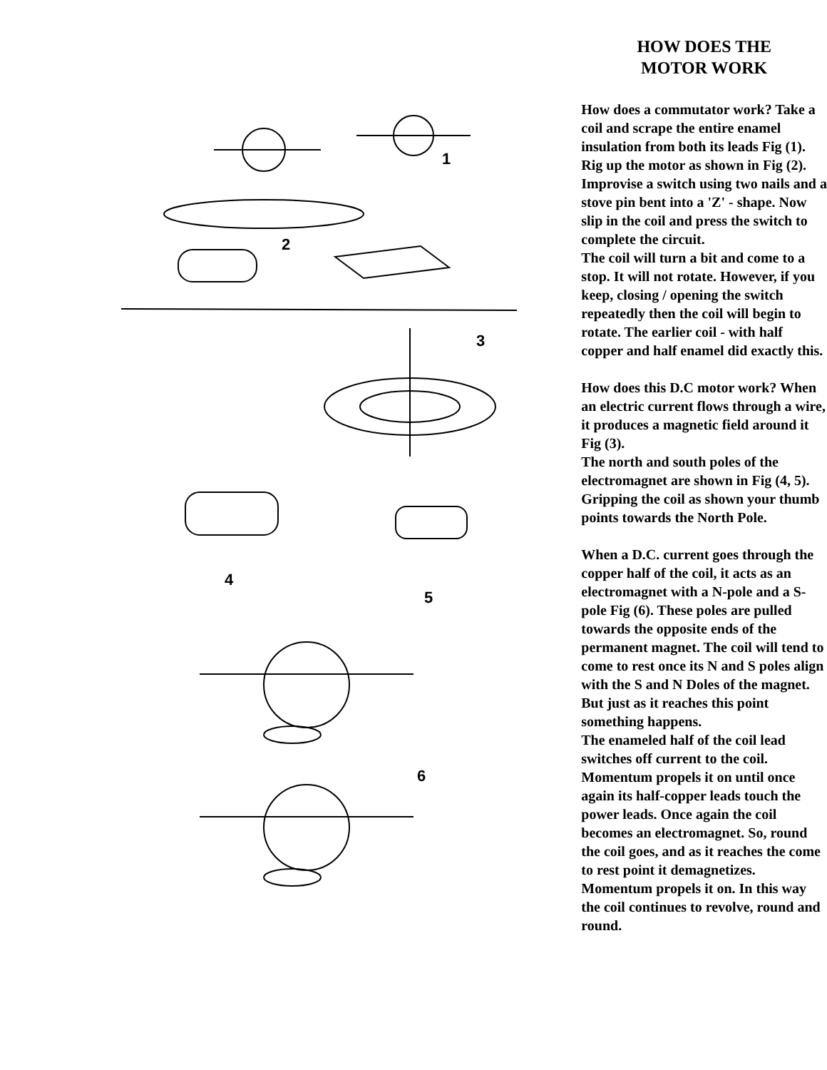1
2
3
4
5
6
HOW DOES THE
MOTOR WORK
How does a commutator work? Take a coil and scrape the entire enamel insulation from both its leads Fig (1).
Rig up the motor as shown in Fig (2). Improvise a switch using two nails and a stove pin bent into a 'Z' - shape. Now slip in the coil and press the switch to complete the circuit.
The coil will turn a bit and come to a stop. It will not rotate. However, if you keep, closing / opening the switch repeatedly then the coil will begin to rotate. The earlier coil - with half copper and half enamel did exactly this.
How does this D.C motor work? When an electric current flows through a wire, it produces a magnetic field around it Fig (3).
The north and south poles of the electromagnet are shown in Fig (4, 5). Gripping the coil as shown your thumb points towards the North Pole.
When a D.C. current goes through the copper half of the coil, it acts as an electromagnet with a N-pole and a S-pole Fig (6). These poles are pulled towards the opposite ends of the permanent magnet. The coil will tend to come to rest once its N and S poles align with the S and N Doles of the magnet. But just as it reaches this point something happens.
The enameled half of the coil lead switches off current to the coil. Momentum propels it on until once again its half-copper leads touch the power leads. Once again the coil becomes an electromagnet. So, round the coil goes, and as it reaches the come to rest point it demagnetizes. Momentum propels it on. In this way the coil continues to revolve, round and round.